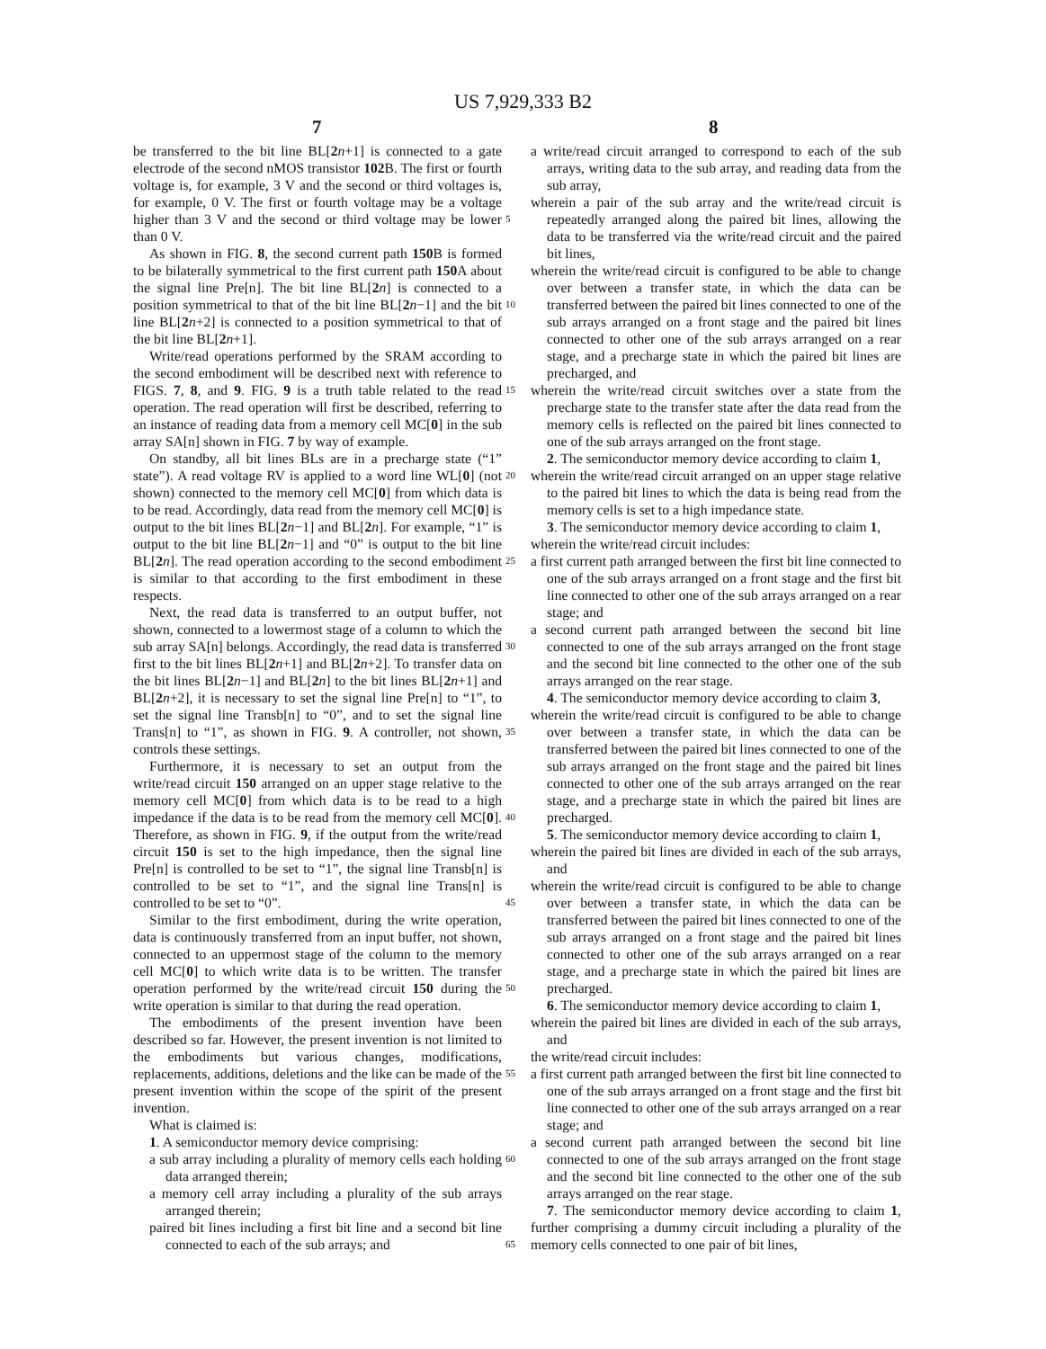US 7,929,333 B2
7 8
be transferred to the bit line BL[2 n+1] is connected to a gate electrode of the second nMOS transistor 102 B. The first or fourth voltage is, for example, 3 V and the second or third voltages is, for example, 0 V. The first or fourth voltage may be a voltage higher than 3 V and the second or third voltage may be lower than 0 V.
As shown in FIG. 8, the second current path 150 B is formed to be bilaterally symmetrical to the first current path 150 A about the signal line Pre[n]. The bit line BL[2 n] is connected to a position symmetrical to that of the bit line BL[2 n−1] and the bit line BL[2 n+2] is connected to a position symmetrical to that of the bit line BL[2 n+1].
Write/read operations performed by the SRAM according to the second embodiment will be described next with reference to FIGS. 7, 8, and 9. FIG. 9 is a truth table related to the read operation. The read operation will first be described, referring to an instance of reading data from a memory cell MC[0] in the sub array SA[n] shown in FIG. 7 by way of example.
On standby, all bit lines BLs are in a precharge state (“1” state”). A read voltage RV is applied to a word line WL[0] (not shown) connected to the memory cell MC[0] from which data is to be read. Accordingly, data read from the memory cell MC[0] is output to the bit lines BL[2 n−1] and BL[2 n]. For example, “1” is output to the bit line BL[2 n−1] and “0” is output to the bit line BL[2 n]. The read operation according to the second embodiment is similar to that according to the first embodiment in these respects.
Next, the read data is transferred to an output buffer, not shown, connected to a lowermost stage of a column to which the sub array SA[n] belongs. Accordingly, the read data is transferred first to the bit lines BL[2 n+1] and BL[2 n+2]. To transfer data on the bit lines BL[2 n−1] and BL[2 n] to the bit lines BL[2 n+1] and BL[2 n+2], it is necessary to set the signal line Pre[n] to “1”, to set the signal line Transb[n] to “0”, and to set the signal line Trans[n] to “1”, as shown in FIG. 9. A controller, not shown, controls these settings.
Furthermore, it is necessary to set an output from the write/read circuit 150 arranged on an upper stage relative to the memory cell MC[0] from which data is to be read to a high impedance if the data is to be read from the memory cell MC[0]. Therefore, as shown in FIG. 9, if the output from the write/read circuit 150 is set to the high impedance, then the signal line Pre[n] is controlled to be set to “1”, the signal line Transb[n] is controlled to be set to “1”, and the signal line Trans[n] is controlled to be set to “0”.
Similar to the first embodiment, during the write operation, data is continuously transferred from an input buffer, not shown, connected to an uppermost stage of the column to the memory cell MC[0] to which write data is to be written. The transfer operation performed by the write/read circuit 150 during the write operation is similar to that during the read operation.
The embodiments of the present invention have been described so far. However, the present invention is not limited to the embodiments but various changes, modifications, replacements, additions, deletions and the like can be made of the present invention within the scope of the spirit of the present invention.
What is claimed is:
1. A semiconductor memory device comprising:
a sub array including a plurality of memory cells each holding data arranged therein;
a memory cell array including a plurality of the sub arrays arranged therein;
paired bit lines including a first bit line and a second bit line connected to each of the sub arrays; and
5
10
15
20
25
30
35
40
45
50
55
60
65
a write/read circuit arranged to correspond to each of the sub arrays, writing data to the sub array, and reading data from the sub array,
wherein a pair of the sub array and the write/read circuit is repeatedly arranged along the paired bit lines, allowing the data to be transferred via the write/read circuit and the paired bit lines,
wherein the write/read circuit is configured to be able to change over between a transfer state, in which the data can be transferred between the paired bit lines connected to one of the sub arrays arranged on a front stage and the paired bit lines connected to other one of the sub arrays arranged on a rear stage, and a precharge state in which the paired bit lines are precharged, and
wherein the write/read circuit switches over a state from the precharge state to the transfer state after the data read from the memory cells is reflected on the paired bit lines connected to one of the sub arrays arranged on the front stage.
2. The semiconductor memory device according to claim 1,
wherein the write/read circuit arranged on an upper stage relative to the paired bit lines to which the data is being read from the memory cells is set to a high impedance state.
3. The semiconductor memory device according to claim 1,
wherein the write/read circuit includes:
a first current path arranged between the first bit line connected to one of the sub arrays arranged on a front stage and the first bit line connected to other one of the sub arrays arranged on a rear stage; and
a second current path arranged between the second bit line connected to one of the sub arrays arranged on the front stage and the second bit line connected to the other one of the sub arrays arranged on the rear stage.
4. The semiconductor memory device according to claim 3,
wherein the write/read circuit is configured to be able to change over between a transfer state, in which the data can be transferred between the paired bit lines connected to one of the sub arrays arranged on the front stage and the paired bit lines connected to other one of the sub arrays arranged on the rear stage, and a precharge state in which the paired bit lines are precharged.
5. The semiconductor memory device according to claim 1,
wherein the paired bit lines are divided in each of the sub arrays, and
wherein the write/read circuit is configured to be able to change over between a transfer state, in which the data can be transferred between the paired bit lines connected to one of the sub arrays arranged on a front stage and the paired bit lines connected to other one of the sub arrays arranged on a rear stage, and a precharge state in which the paired bit lines are precharged.
6. The semiconductor memory device according to claim 1,
wherein the paired bit lines are divided in each of the sub arrays, and
the write/read circuit includes:
a first current path arranged between the first bit line connected to one of the sub arrays arranged on a front stage and the first bit line connected to other one of the sub arrays arranged on a rear stage; and
a second current path arranged between the second bit line connected to one of the sub arrays arranged on the front stage and the second bit line connected to the other one of the sub arrays arranged on the rear stage.
7. The semiconductor memory device according to claim 1, further comprising a dummy circuit including a plurality of the memory cells connected to one pair of bit lines,